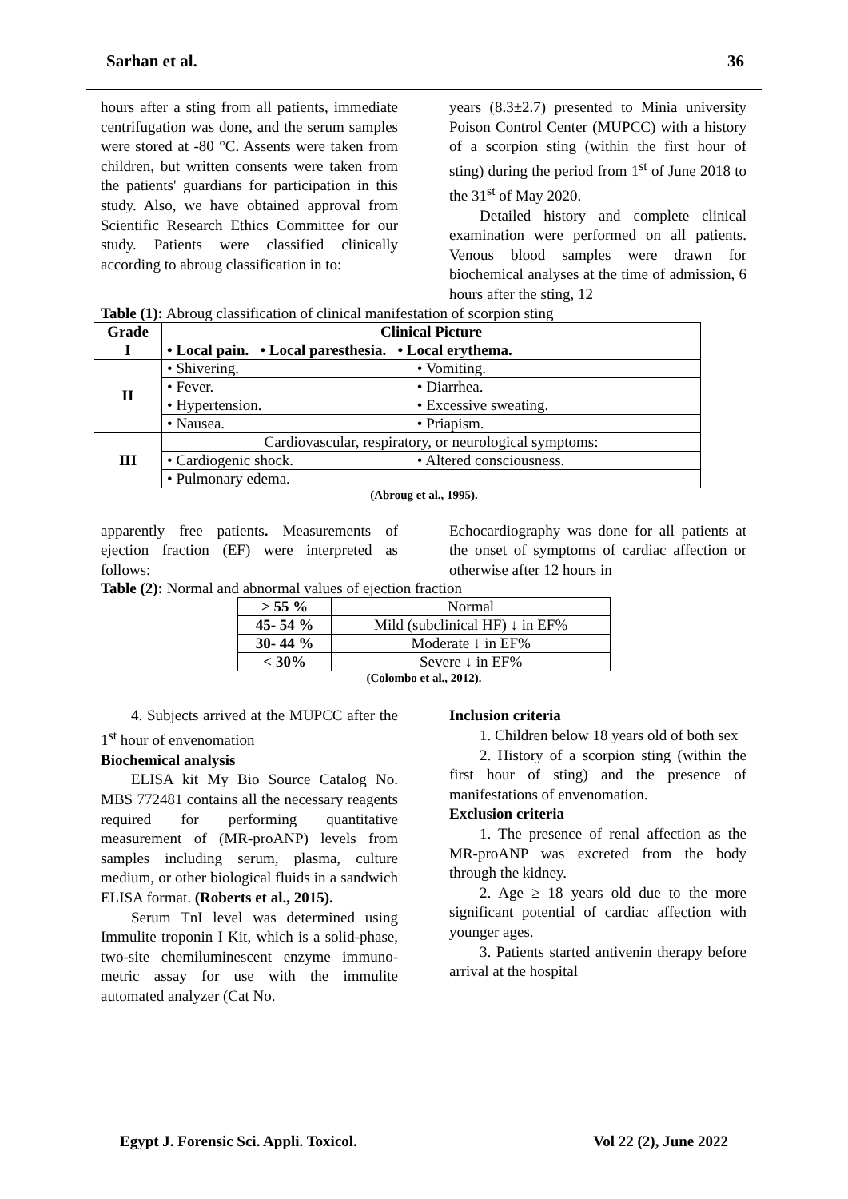Sarhan et al. 36
hours after a sting from all patients, immediate centrifugation was done, and the serum samples were stored at -80 °C. Assents were taken from children, but written consents were taken from the patients' guardians for participation in this study. Also, we have obtained approval from Scientific Research Ethics Committee for our study. Patients were classified clinically according to abroug classification in to:
years (8.3±2.7) presented to Minia university Poison Control Center (MUPCC) with a history of a scorpion sting (within the first hour of sting) during the period from 1<sup>st</sup> of June 2018 to the 31<sup>st</sup> of May 2020.
Detailed history and complete clinical examination were performed on all patients. Venous blood samples were drawn for biochemical analyses at the time of admission, 6 hours after the sting, 12
Table (1): Abroug classification of clinical manifestation of scorpion sting
| Grade | Clinical Picture | |
| --- | --- | --- |
| I | • Local pain. • Local paresthesia. • Local erythema. | |
| II | • Shivering. | • Vomiting. |
| | • Fever. | • Diarrhea. |
| | • Hypertension. | • Excessive sweating. |
| | • Nausea. | • Priapism. |
| III | Cardiovascular, respiratory, or neurological symptoms: | |
| | • Cardiogenic shock. | • Altered consciousness. |
| | • Pulmonary edema. | |
(Abroug et al., 1995).
apparently free patients. Measurements of ejection fraction (EF) were interpreted as follows:
Echocardiography was done for all patients at the onset of symptoms of cardiac affection or otherwise after 12 hours in
Table (2): Normal and abnormal values of ejection fraction
| > 55 % | Normal |
| 45- 54 % | Mild (subclinical HF) ↓ in EF% |
| 30- 44 % | Moderate ↓ in EF% |
| < 30% | Severe ↓ in EF% |
(Colombo et al., 2012).
4. Subjects arrived at the MUPCC after the 1<sup>st</sup> hour of envenomation
Biochemical analysis
ELISA kit My Bio Source Catalog No. MBS 772481 contains all the necessary reagents required for performing quantitative measurement of (MR-proANP) levels from samples including serum, plasma, culture medium, or other biological fluids in a sandwich ELISA format. (Roberts et al., 2015).
Serum TnI level was determined using Immulite troponin I Kit, which is a solid-phase, two-site chemiluminescent enzyme immuno- metric assay for use with the immulite automated analyzer (Cat No.
Inclusion criteria
1. Children below 18 years old of both sex
2. History of a scorpion sting (within the first hour of sting) and the presence of manifestations of envenomation.
Exclusion criteria
1. The presence of renal affection as the MR-proANP was excreted from the body through the kidney.
2. Age ≥ 18 years old due to the more significant potential of cardiac affection with younger ages.
3. Patients started antivenin therapy before arrival at the hospital
Egypt J. Forensic Sci. Appli. Toxicol. Vol 22 (2), June 2022